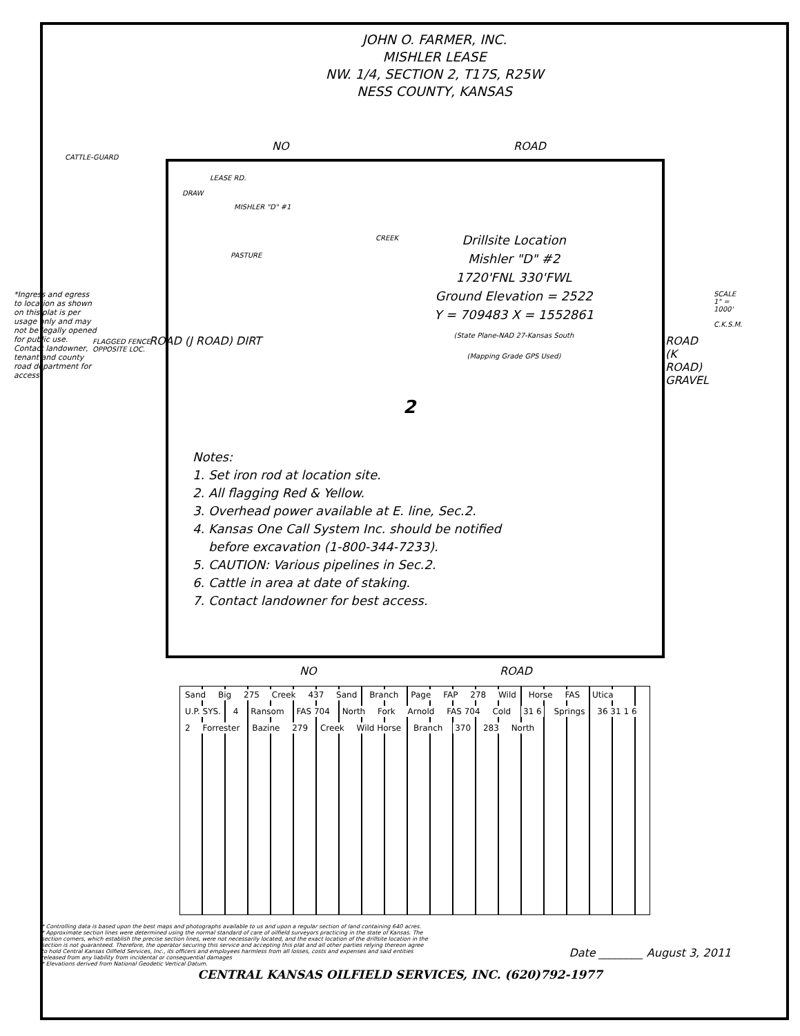JOHN O. FARMER, INC.
MISHLER LEASE
NW. 1/4, SECTION 2, T17S, R25W
NESS COUNTY, KANSAS
NO ROAD
CATTLE-GUARD
LEASE RD.
DRAW
MISHLER "D" #1
CREEK
PASTURE
Drillsite Location
Mishler "D" #2
1720'FNL 330'FWL
Ground Elevation = 2522
Y = 709483 X = 1552861
(State Plane-NAD 27-Kansas South
(Mapping Grade GPS Used)
FLAGGED FENCE
OPPOSITE LOC.
2
ROAD (J ROAD) DIRT
ROAD (K ROAD) GRAVEL
Notes:
1. Set iron rod at location site.
2. All flagging Red & Yellow.
3. Overhead power available at E. line, Sec.2.
4. Kansas One Call System Inc. should be notified
before excavation (1-800-344-7233).
5. CAUTION: Various pipelines in Sec.2.
6. Cattle in area at date of staking.
7. Contact landowner for best access.
NO ROAD
*Ingress and egress to location as shown on this plat is per usage only and may not be legally opened for public use. Contact landowner, tenant and county road department for access.
SCALE 1" = 1000'
C.K.S.M.
Sand Big 275 Creek 437 Sand Branch Page FAP 278 Wild Horse FAS Utica U.P. SYS. 4 Ransom FAS 704 North Fork Arnold FAS 704 Cold 31 6 Springs 36 31 1 6 2 Forrester Bazine 279 Creek Wild Horse Branch 370 283 North
* Controlling data is based upon the best maps and photographs available to us and upon a regular section of land containing 640 acres.
* Approximate section lines were determined using the normal standard of care of oilfield surveyors practicing in the state of Kansas. The section corners, which establish the precise section lines, were not necessarily located, and the exact location of the drillsite location in the section is not guaranteed. Therefore, the operator securing this service and accepting this plat and all other parties relying thereon agree to hold Central Kansas Oilfield Services, Inc., its officers and employees harmless from all losses, costs and expenses and said entities released from any liability from incidental or consequential damages
* Elevations derived from National Geodetic Vertical Datum.
Date ________ August 3, 2011
CENTRAL KANSAS OILFIELD SERVICES, INC. (620)792-1977